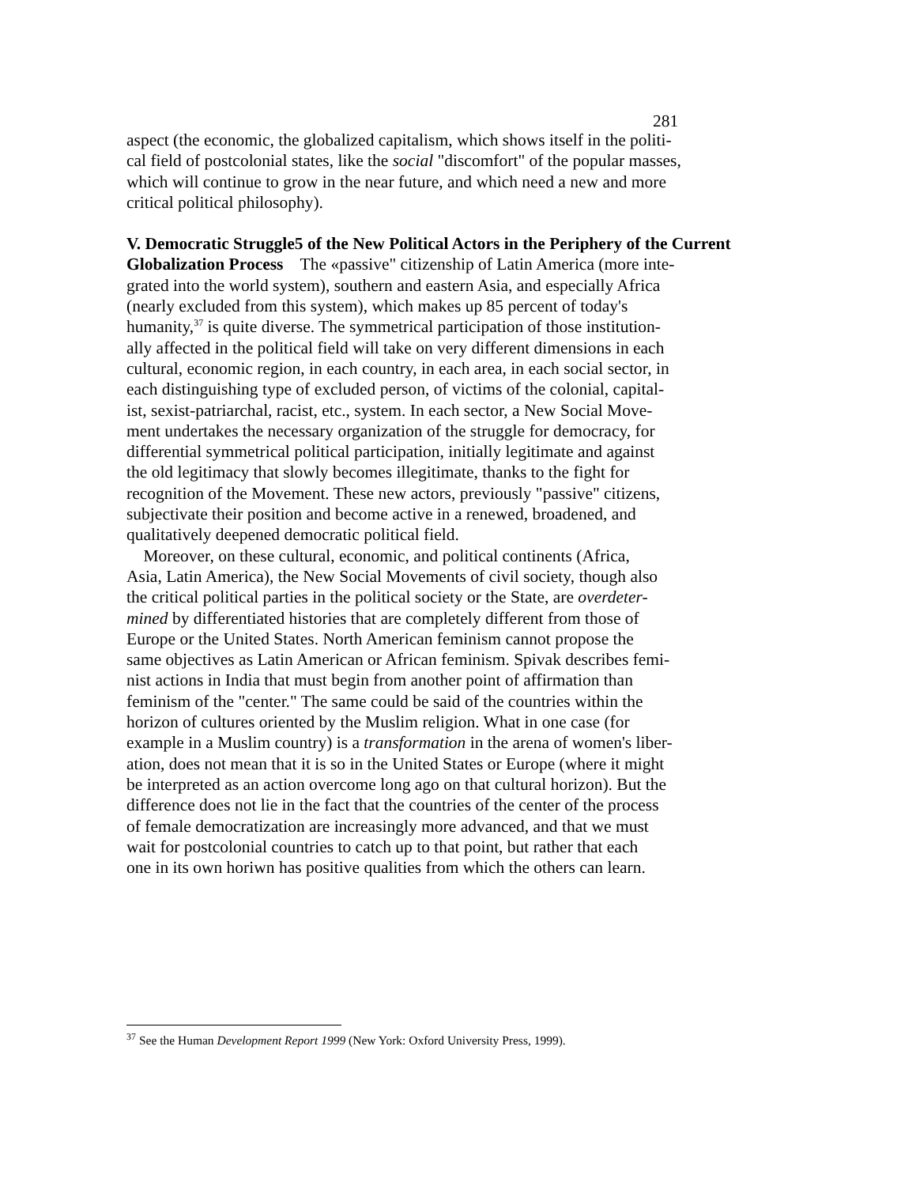281
aspect (the economic, the globalized capitalism, which shows itself in the politi-
cal field of postcolonial states, like the social "discomfort" of the popular masses,
which will continue to grow in the near future, and which need a new and more
critical political philosophy).
V. Democratic Struggle5 of the New Political Actors in the Periphery of the Current
Globalization Process The «passive" citizenship of Latin America (more inte-
grated into the world system), southern and eastern Asia, and especially Africa
(nearly excluded from this system), which makes up 85 percent of today's
humanity,<sup>37</sup> is quite diverse. The symmetrical participation of those institution-
ally affected in the political field will take on very different dimensions in each
cultural, economic region, in each country, in each area, in each social sector, in
each distinguishing type of excluded person, of victims of the colonial, capital-
ist, sexist-patriarchal, racist, etc., system. In each sector, a New Social Move-
ment undertakes the necessary organization of the struggle for democracy, for
differential symmetrical political participation, initially legitimate and against
the old legitimacy that slowly becomes illegitimate, thanks to the fight for
recognition of the Movement. These new actors, previously "passive" citizens,
subjectivate their position and become active in a renewed, broadened, and
qualitatively deepened democratic political field.
Moreover, on these cultural, economic, and political continents (Africa,
Asia, Latin America), the New Social Movements of civil society, though also
the critical political parties in the political society or the State, are overdeter-
mined by differentiated histories that are completely different from those of
Europe or the United States. North American feminism cannot propose the
same objectives as Latin American or African feminism. Spivak describes femi-
nist actions in India that must begin from another point of affirmation than
feminism of the "center." The same could be said of the countries within the
horizon of cultures oriented by the Muslim religion. What in one case (for
example in a Muslim country) is a transformation in the arena of women's liber-
ation, does not mean that it is so in the United States or Europe (where it might
be interpreted as an action overcome long ago on that cultural horizon). But the
difference does not lie in the fact that the countries of the center of the process
of female democratization are increasingly more advanced, and that we must
wait for postcolonial countries to catch up to that point, but rather that each
one in its own horiwn has positive qualities from which the others can learn.
<sup>37</sup> See the Human Development Report 1999 (New York: Oxford University Press, 1999).